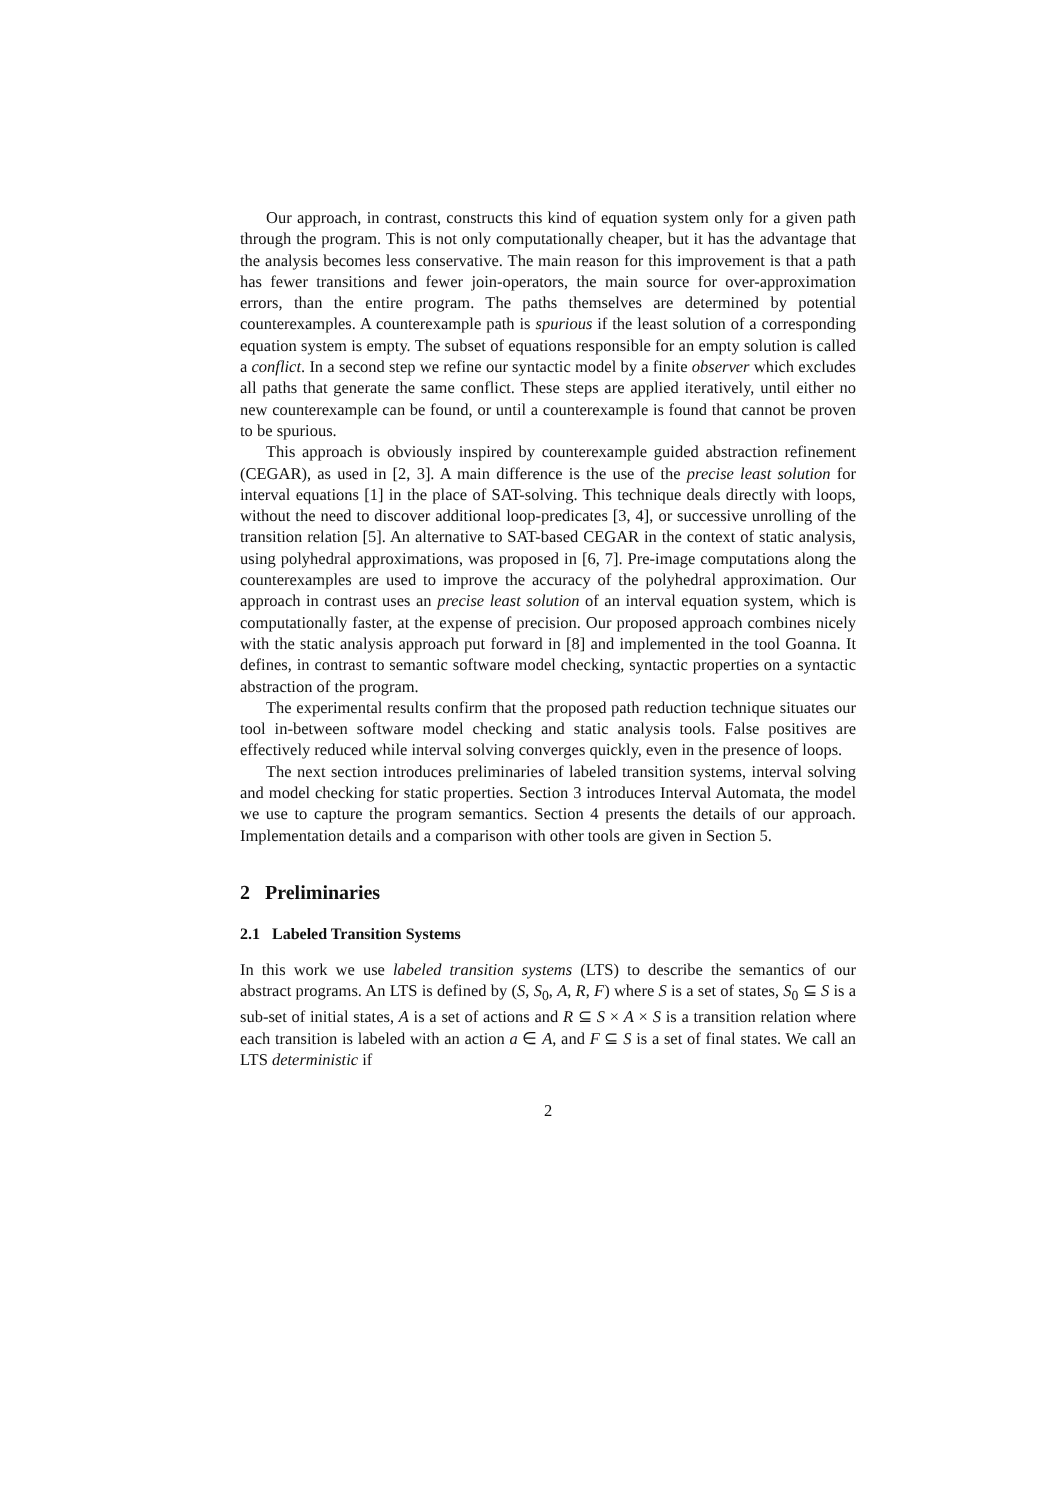Our approach, in contrast, constructs this kind of equation system only for a given path through the program. This is not only computationally cheaper, but it has the advantage that the analysis becomes less conservative. The main reason for this improvement is that a path has fewer transitions and fewer join-operators, the main source for over-approximation errors, than the entire program. The paths themselves are determined by potential counterexamples. A counterexample path is spurious if the least solution of a corresponding equation system is empty. The subset of equations responsible for an empty solution is called a conflict. In a second step we refine our syntactic model by a finite observer which excludes all paths that generate the same conflict. These steps are applied iteratively, until either no new counterexample can be found, or until a counterexample is found that cannot be proven to be spurious.
This approach is obviously inspired by counterexample guided abstraction refinement (CEGAR), as used in [2, 3]. A main difference is the use of the precise least solution for interval equations [1] in the place of SAT-solving. This technique deals directly with loops, without the need to discover additional loop-predicates [3, 4], or successive unrolling of the transition relation [5]. An alternative to SAT-based CEGAR in the context of static analysis, using polyhedral approximations, was proposed in [6, 7]. Pre-image computations along the counterexamples are used to improve the accuracy of the polyhedral approximation. Our approach in contrast uses an precise least solution of an interval equation system, which is computationally faster, at the expense of precision. Our proposed approach combines nicely with the static analysis approach put forward in [8] and implemented in the tool Goanna. It defines, in contrast to semantic software model checking, syntactic properties on a syntactic abstraction of the program.
The experimental results confirm that the proposed path reduction technique situates our tool in-between software model checking and static analysis tools. False positives are effectively reduced while interval solving converges quickly, even in the presence of loops.
The next section introduces preliminaries of labeled transition systems, interval solving and model checking for static properties. Section 3 introduces Interval Automata, the model we use to capture the program semantics. Section 4 presents the details of our approach. Implementation details and a comparison with other tools are given in Section 5.
2 Preliminaries
2.1 Labeled Transition Systems
In this work we use labeled transition systems (LTS) to describe the semantics of our abstract programs. An LTS is defined by (S, S<sub>0</sub>, A, R, F) where S is a set of states, S<sub>0</sub> ⊆ S is a sub-set of initial states, A is a set of actions and R ⊆ S × A × S is a transition relation where each transition is labeled with an action a ∈ A, and F ⊆ S is a set of final states. We call an LTS deterministic if
2